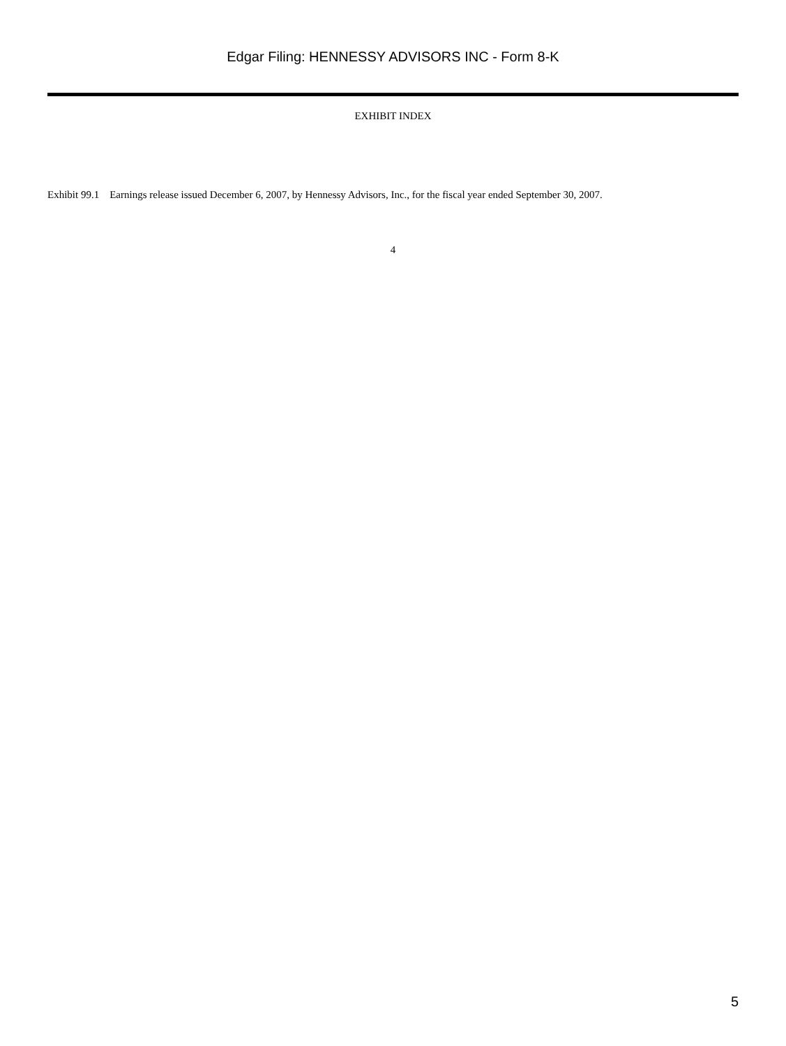Edgar Filing: HENNESSY ADVISORS INC - Form 8-K
EXHIBIT INDEX
Exhibit 99.1 Earnings release issued December 6, 2007, by Hennessy Advisors, Inc., for the fiscal year ended September 30, 2007.
4
5